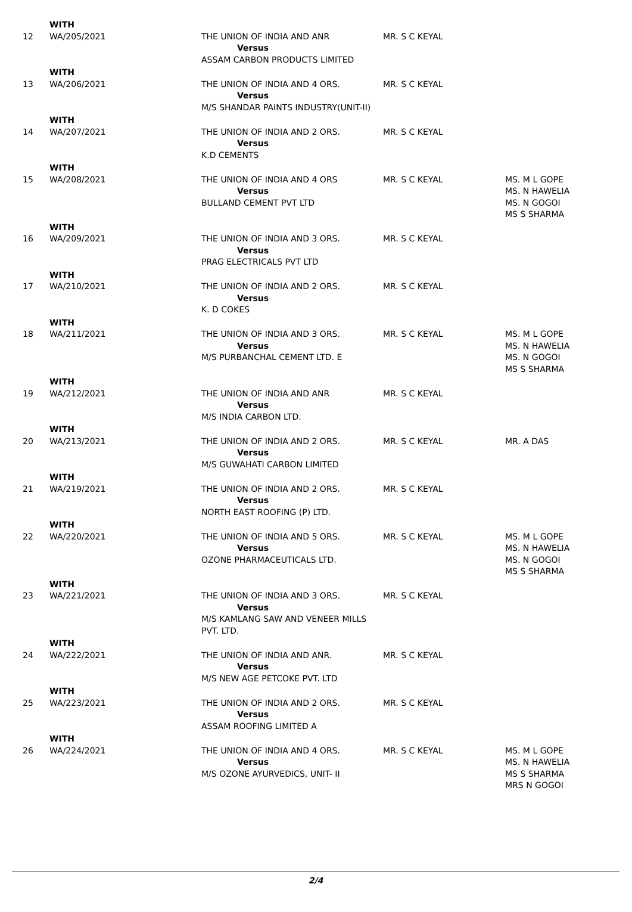| | WITH | | | |
| 12 | WA/205/2021 | THE UNION OF INDIA AND ANR Versus ASSAM CARBON PRODUCTS LIMITED | MR. S C KEYAL | |
| | WITH | | | |
| 13 | WA/206/2021 | THE UNION OF INDIA AND 4 ORS. Versus M/S SHANDAR PAINTS INDUSTRY(UNIT-II) | MR. S C KEYAL | |
| | WITH | | | |
| 14 | WA/207/2021 | THE UNION OF INDIA AND 2 ORS. Versus K.D CEMENTS | MR. S C KEYAL | |
| | WITH | | | |
| 15 | WA/208/2021 | THE UNION OF INDIA AND 4 ORS Versus BULLAND CEMENT PVT LTD | MR. S C KEYAL | MS. M L GOPE MS. N HAWELIA MS. N GOGOI MS S SHARMA |
| | WITH | | | |
| 16 | WA/209/2021 | THE UNION OF INDIA AND 3 ORS. Versus PRAG ELECTRICALS PVT LTD | MR. S C KEYAL | |
| | WITH | | | |
| 17 | WA/210/2021 | THE UNION OF INDIA AND 2 ORS. Versus K. D COKES | MR. S C KEYAL | |
| | WITH | | | |
| 18 | WA/211/2021 | THE UNION OF INDIA AND 3 ORS. Versus M/S PURBANCHAL CEMENT LTD. E | MR. S C KEYAL | MS. M L GOPE MS. N HAWELIA MS. N GOGOI MS S SHARMA |
| | WITH | | | |
| 19 | WA/212/2021 | THE UNION OF INDIA AND ANR Versus M/S INDIA CARBON LTD. | MR. S C KEYAL | |
| | WITH | | | |
| 20 | WA/213/2021 | THE UNION OF INDIA AND 2 ORS. Versus M/S GUWAHATI CARBON LIMITED | MR. S C KEYAL | MR. A DAS |
| | WITH | | | |
| 21 | WA/219/2021 | THE UNION OF INDIA AND 2 ORS. Versus NORTH EAST ROOFING (P) LTD. | MR. S C KEYAL | |
| | WITH | | | |
| 22 | WA/220/2021 | THE UNION OF INDIA AND 5 ORS. Versus OZONE PHARMACEUTICALS LTD. | MR. S C KEYAL | MS. M L GOPE MS. N HAWELIA MS. N GOGOI MS S SHARMA |
| | WITH | | | |
| 23 | WA/221/2021 | THE UNION OF INDIA AND 3 ORS. Versus M/S KAMLANG SAW AND VENEER MILLS PVT. LTD. | MR. S C KEYAL | |
| | WITH | | | |
| 24 | WA/222/2021 | THE UNION OF INDIA AND ANR. Versus M/S NEW AGE PETCOKE PVT. LTD | MR. S C KEYAL | |
| | WITH | | | |
| 25 | WA/223/2021 | THE UNION OF INDIA AND 2 ORS. Versus ASSAM ROOFING LIMITED A | MR. S C KEYAL | |
| | WITH | | | |
| 26 | WA/224/2021 | THE UNION OF INDIA AND 4 ORS. Versus M/S OZONE AYURVEDICS, UNIT- II | MR. S C KEYAL | MS. M L GOPE MS. N HAWELIA MS S SHARMA MRS N GOGOI |
2/4